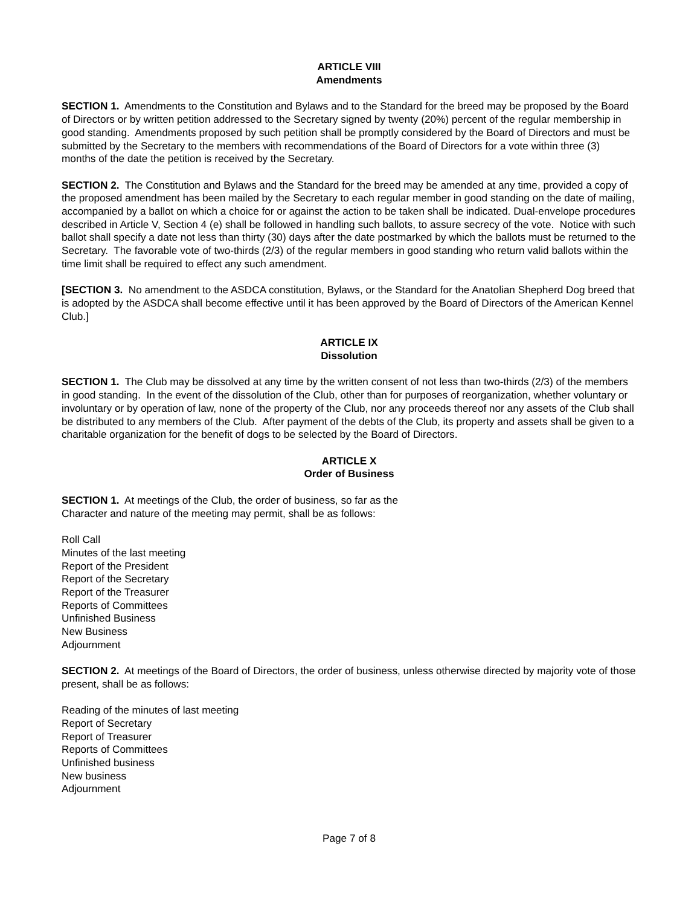ARTICLE VIII
Amendments
SECTION 1. Amendments to the Constitution and Bylaws and to the Standard for the breed may be proposed by the Board of Directors or by written petition addressed to the Secretary signed by twenty (20%) percent of the regular membership in good standing. Amendments proposed by such petition shall be promptly considered by the Board of Directors and must be submitted by the Secretary to the members with recommendations of the Board of Directors for a vote within three (3) months of the date the petition is received by the Secretary.
SECTION 2. The Constitution and Bylaws and the Standard for the breed may be amended at any time, provided a copy of the proposed amendment has been mailed by the Secretary to each regular member in good standing on the date of mailing, accompanied by a ballot on which a choice for or against the action to be taken shall be indicated. Dual-envelope procedures described in Article V, Section 4 (e) shall be followed in handling such ballots, to assure secrecy of the vote. Notice with such ballot shall specify a date not less than thirty (30) days after the date postmarked by which the ballots must be returned to the Secretary. The favorable vote of two-thirds (2/3) of the regular members in good standing who return valid ballots within the time limit shall be required to effect any such amendment.
[SECTION 3. No amendment to the ASDCA constitution, Bylaws, or the Standard for the Anatolian Shepherd Dog breed that is adopted by the ASDCA shall become effective until it has been approved by the Board of Directors of the American Kennel Club.]
ARTICLE IX
Dissolution
SECTION 1. The Club may be dissolved at any time by the written consent of not less than two-thirds (2/3) of the members in good standing. In the event of the dissolution of the Club, other than for purposes of reorganization, whether voluntary or involuntary or by operation of law, none of the property of the Club, nor any proceeds thereof nor any assets of the Club shall be distributed to any members of the Club. After payment of the debts of the Club, its property and assets shall be given to a charitable organization for the benefit of dogs to be selected by the Board of Directors.
ARTICLE X
Order of Business
SECTION 1. At meetings of the Club, the order of business, so far as the
Character and nature of the meeting may permit, shall be as follows:
Roll Call
Minutes of the last meeting
Report of the President
Report of the Secretary
Report of the Treasurer
Reports of Committees
Unfinished Business
New Business
Adjournment
SECTION 2. At meetings of the Board of Directors, the order of business, unless otherwise directed by majority vote of those present, shall be as follows:
Reading of the minutes of last meeting
Report of Secretary
Report of Treasurer
Reports of Committees
Unfinished business
New business
Adjournment
Page 7 of 8